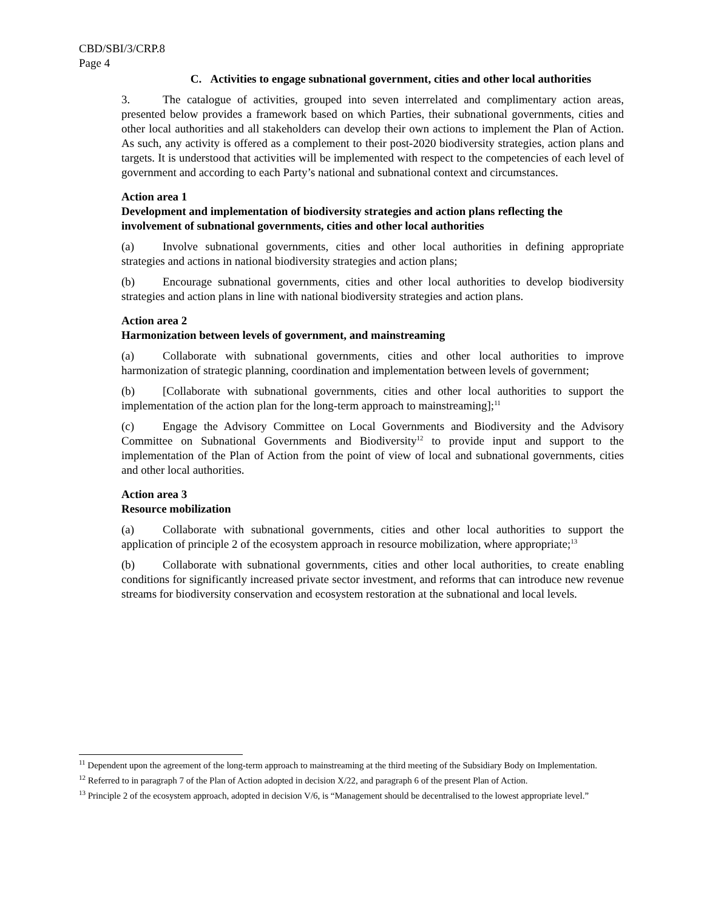CBD/SBI/3/CRP.8
Page 4
C. Activities to engage subnational government, cities and other local authorities
3. The catalogue of activities, grouped into seven interrelated and complimentary action areas, presented below provides a framework based on which Parties, their subnational governments, cities and other local authorities and all stakeholders can develop their own actions to implement the Plan of Action. As such, any activity is offered as a complement to their post-2020 biodiversity strategies, action plans and targets. It is understood that activities will be implemented with respect to the competencies of each level of government and according to each Party’s national and subnational context and circumstances.
Action area 1
Development and implementation of biodiversity strategies and action plans reflecting the involvement of subnational governments, cities and other local authorities
(a) Involve subnational governments, cities and other local authorities in defining appropriate strategies and actions in national biodiversity strategies and action plans;
(b) Encourage subnational governments, cities and other local authorities to develop biodiversity strategies and action plans in line with national biodiversity strategies and action plans.
Action area 2
Harmonization between levels of government, and mainstreaming
(a) Collaborate with subnational governments, cities and other local authorities to improve harmonization of strategic planning, coordination and implementation between levels of government;
(b) [Collaborate with subnational governments, cities and other local authorities to support the implementation of the action plan for the long-term approach to mainstreaming];<sup>11</sup>
(c) Engage the Advisory Committee on Local Governments and Biodiversity and the Advisory Committee on Subnational Governments and Biodiversity<sup>12</sup> to provide input and support to the implementation of the Plan of Action from the point of view of local and subnational governments, cities and other local authorities.
Action area 3
Resource mobilization
(a) Collaborate with subnational governments, cities and other local authorities to support the application of principle 2 of the ecosystem approach in resource mobilization, where appropriate;<sup>13</sup>
(b) Collaborate with subnational governments, cities and other local authorities, to create enabling conditions for significantly increased private sector investment, and reforms that can introduce new revenue streams for biodiversity conservation and ecosystem restoration at the subnational and local levels.
<sup>11</sup> Dependent upon the agreement of the long-term approach to mainstreaming at the third meeting of the Subsidiary Body on Implementation.
<sup>12</sup> Referred to in paragraph 7 of the Plan of Action adopted in decision X/22, and paragraph 6 of the present Plan of Action.
<sup>13</sup> Principle 2 of the ecosystem approach, adopted in decision V/6, is “Management should be decentralised to the lowest appropriate level.”